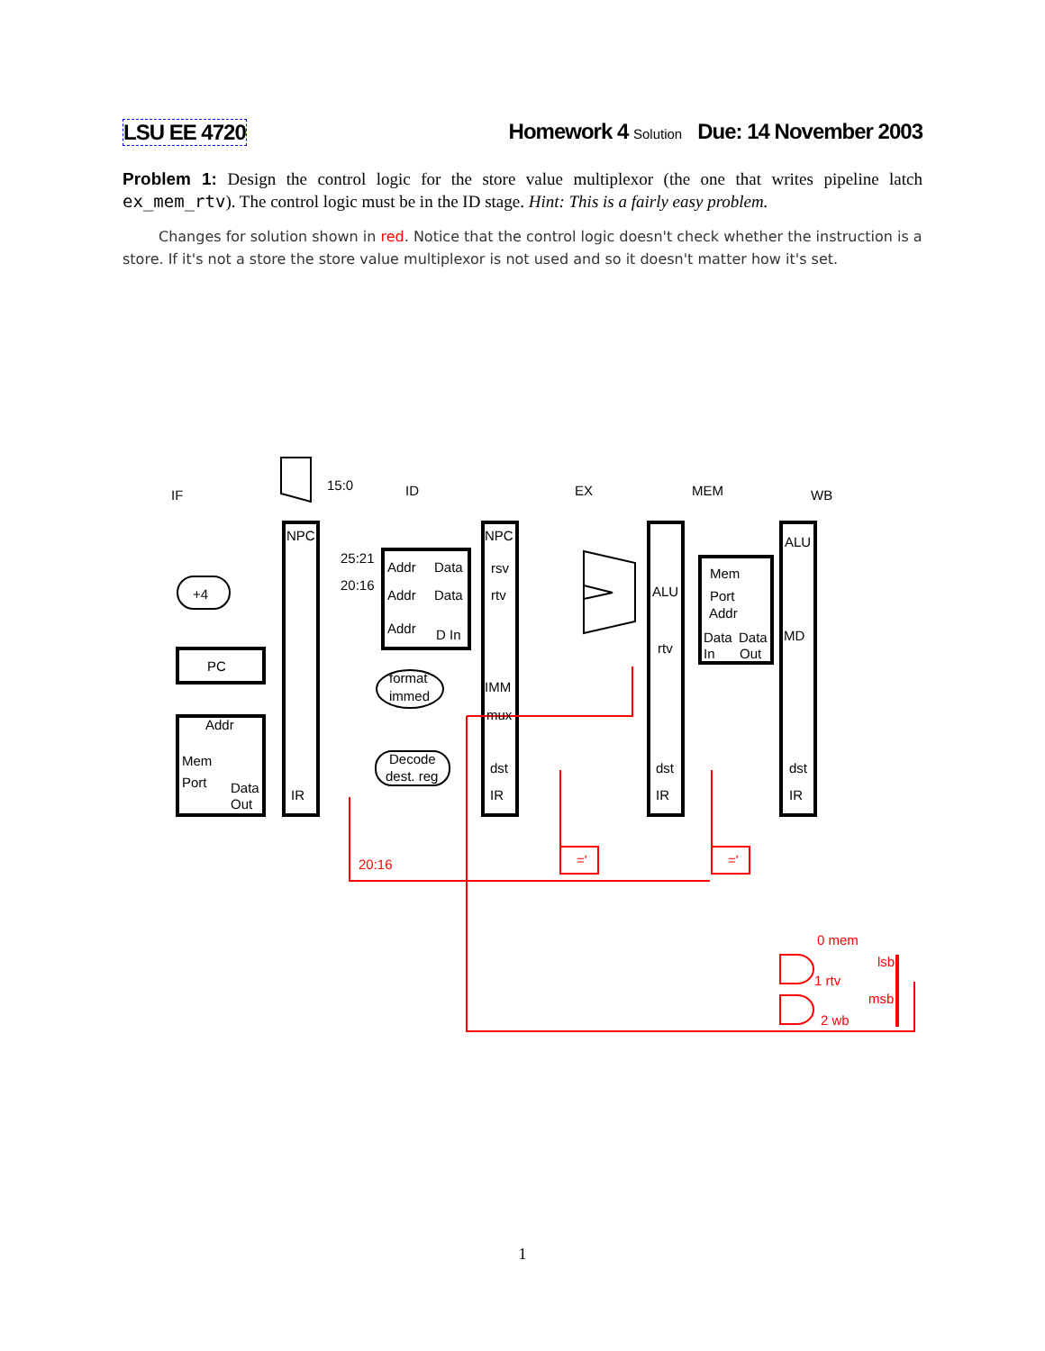LSU EE 4720 Homework 4 Solution Due: 14 November 2003
Problem 1: Design the control logic for the store value multiplexor (the one that writes pipeline latch ex_mem_rtv). The control logic must be in the ID stage. Hint: This is a fairly easy problem.
Changes for solution shown in red. Notice that the control logic doesn't check whether the instruction is a store. If it's not a store the store value multiplexor is not used and so it doesn't matter how it's set.
IF
ID
EX
MEM
WB
15:0
NPC
NPC
ALU
25:21
20:16
Addr
Data
rsv
Addr
Data
rtv
Addr
D In
+4
ALU
rtv
Mem
Port
Addr
Data
Data
In
Out
MD
PC
format
immed
IMM
mux
Addr
Mem
Port
Data
Out
Decode
dest. reg
dst
dst
dst
IR
IR
IR
IR
20:16
='
='
0 mem
1 rtv
2 wb
lsb
msb
1